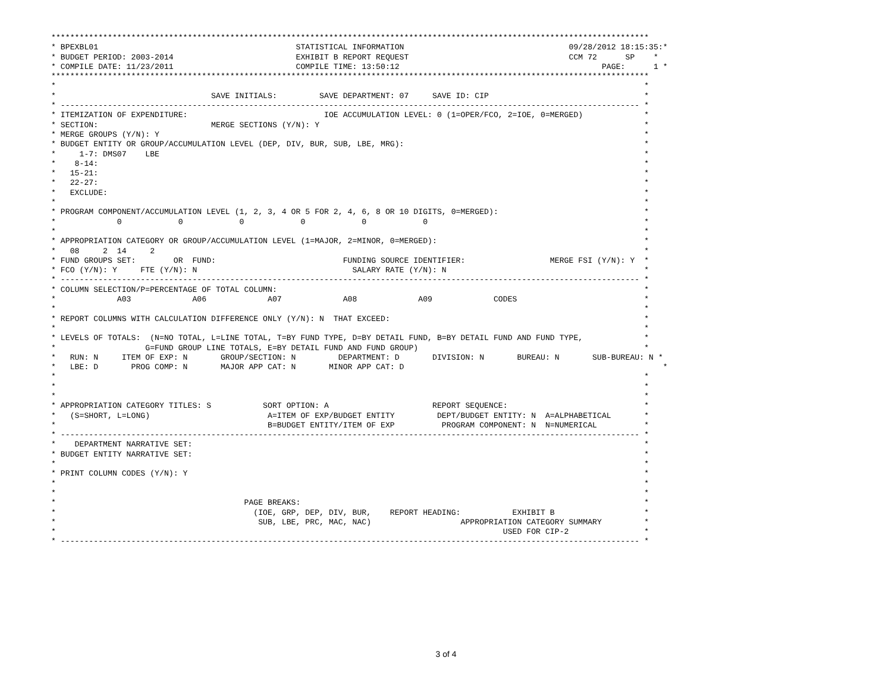*******************************************************************************************************************************
* BPEXBL01                                          STATISTICAL INFORMATION                                   09/28/2012 18:15:35:*
* BUDGET PERIOD: 2003-2014                          EXHIBIT B REPORT REQUEST                                  CCM 72      SP    *
* COMPILE DATE: 11/23/2011                          COMPILE TIME: 13:50:12                                           PAGE:      1 *
*******************************************************************************************************************************
*                                                                                                                             *
*                                 SAVE INITIALS:         SAVE DEPARTMENT: 07     SAVE ID: CIP                                 *
* --------------------------------------------------------------------------------------------------------------------------- *
* ITEMIZATION OF EXPENDITURE:                             IOE ACCUMULATION LEVEL: 0 (1=OPER/FCO, 2=IOE, 0=MERGED)             *
* SECTION:                        MERGE SECTIONS (Y/N): Y                                                                     *
* MERGE GROUPS (Y/N): Y                                                                                                       *
* BUDGET ENTITY OR GROUP/ACCUMULATION LEVEL (DEP, DIV, BUR, SUB, LBE, MRG):                                                   *
*     1-7: DMS07    LBE                                                                                                       *
*    8-14:                                                                                                                    *
*   15-21:                                                                                                                    *
*   22-27:                                                                                                                    *
*   EXCLUDE:                                                                                                                  *
*                                                                                                                             *
* PROGRAM COMPONENT/ACCUMULATION LEVEL (1, 2, 3, 4 OR 5 FOR 2, 4, 6, 8 OR 10 DIGITS, 0=MERGED):                               *
*             0            0            0            0            0            0                                              *
*                                                                                                                             *
* APPROPRIATION CATEGORY OR GROUP/ACCUMULATION LEVEL (1=MAJOR, 2=MINOR, 0=MERGED):                                            *
*   08     2  14     2                                                                                                        *
* FUND GROUPS SET:        OR  FUND:                           FUNDING SOURCE IDENTIFIER:                  MERGE FSI (Y/N): Y  *
* FCO (Y/N): Y     FTE (Y/N): N                                 SALARY RATE (Y/N): N                                          *
* --------------------------------------------------------------------------------------------------------------------------- *
* COLUMN SELECTION/P=PERCENTAGE OF TOTAL COLUMN:                                                                              *
*             A03             A06             A07             A08             A09             CODES                           *
*                                                                                                                             *
* REPORT COLUMNS WITH CALCULATION DIFFERENCE ONLY (Y/N): N  THAT EXCEED:                                                      *
*                                                                                                                             *
* LEVELS OF TOTALS:  (N=NO TOTAL, L=LINE TOTAL, T=BY FUND TYPE, D=BY DETAIL FUND, B=BY DETAIL FUND AND FUND TYPE,             *
*                   G=FUND GROUP LINE TOTALS, E=BY DETAIL FUND AND FUND GROUP)                                                *
*   RUN: N     ITEM OF EXP: N       GROUP/SECTION: N         DEPARTMENT: D       DIVISION: N       BUREAU: N       SUB-BUREAU: N *
*   LBE: D       PROG COMP: N       MAJOR APP CAT: N       MINOR APP CAT: D                                                       *
*                                                                                                                             *
*                                                                                                                             *
*                                                                                                                             *
* APPROPRIATION CATEGORY TITLES: S           SORT OPTION: A                      REPORT SEQUENCE:                             *
*   (S=SHORT, L=LONG)                         A=ITEM OF EXP/BUDGET ENTITY         DEPT/BUDGET ENTITY: N  A=ALPHABETICAL       *
*                                             B=BUDGET ENTITY/ITEM OF EXP          PROGRAM COMPONENT: N  N=NUMERICAL          *
* --------------------------------------------------------------------------------------------------------------------------- *
*    DEPARTMENT NARRATIVE SET:                                                                                                *
* BUDGET ENTITY NARRATIVE SET:                                                                                                *
*                                                                                                                             *
* PRINT COLUMN CODES (Y/N): Y                                                                                                 *
*                                                                                                                             *
*                                                                                                                             *
*                                        PAGE BREAKS:                                                                         *
*                                          (IOE, GRP, DEP, DIV, BUR,    REPORT HEADING:           EXHIBIT B                   *
*                                           SUB, LBE, PRC, MAC, NAC)                   APPROPRIATION CATEGORY SUMMARY         *
*                                                                                               USED FOR CIP-2                *
* --------------------------------------------------------------------------------------------------------------------------- *
3 of 4